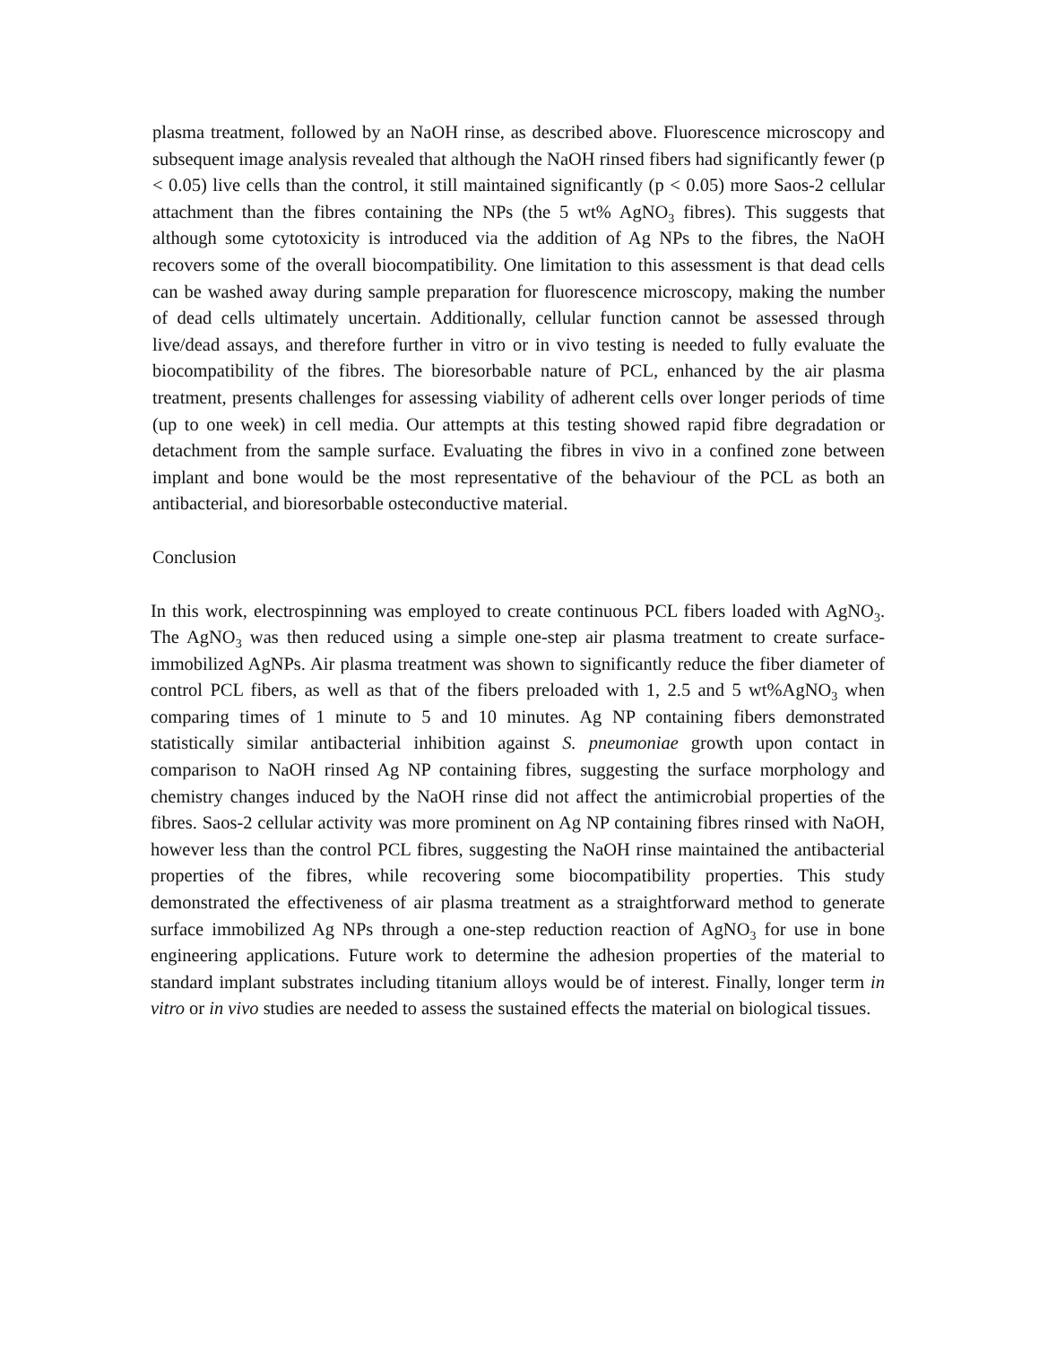plasma treatment, followed by an NaOH rinse, as described above. Fluorescence microscopy and subsequent image analysis revealed that although the NaOH rinsed fibers had significantly fewer (p < 0.05) live cells than the control, it still maintained significantly (p < 0.05) more Saos-2 cellular attachment than the fibres containing the NPs (the 5 wt% AgNO<sub>3</sub> fibres). This suggests that although some cytotoxicity is introduced via the addition of Ag NPs to the fibres, the NaOH recovers some of the overall biocompatibility. One limitation to this assessment is that dead cells can be washed away during sample preparation for fluorescence microscopy, making the number of dead cells ultimately uncertain. Additionally, cellular function cannot be assessed through live/dead assays, and therefore further in vitro or in vivo testing is needed to fully evaluate the biocompatibility of the fibres. The bioresorbable nature of PCL, enhanced by the air plasma treatment, presents challenges for assessing viability of adherent cells over longer periods of time (up to one week) in cell media. Our attempts at this testing showed rapid fibre degradation or detachment from the sample surface. Evaluating the fibres in vivo in a confined zone between implant and bone would be the most representative of the behaviour of the PCL as both an antibacterial, and bioresorbable osteconductive material.
Conclusion
In this work, electrospinning was employed to create continuous PCL fibers loaded with AgNO<sub>3</sub>. The AgNO<sub>3</sub> was then reduced using a simple one-step air plasma treatment to create surface-immobilized AgNPs. Air plasma treatment was shown to significantly reduce the fiber diameter of control PCL fibers, as well as that of the fibers preloaded with 1, 2.5 and 5 wt%AgNO<sub>3</sub> when comparing times of 1 minute to 5 and 10 minutes. Ag NP containing fibers demonstrated statistically similar antibacterial inhibition against S. pneumoniae growth upon contact in comparison to NaOH rinsed Ag NP containing fibres, suggesting the surface morphology and chemistry changes induced by the NaOH rinse did not affect the antimicrobial properties of the fibres. Saos-2 cellular activity was more prominent on Ag NP containing fibres rinsed with NaOH, however less than the control PCL fibres, suggesting the NaOH rinse maintained the antibacterial properties of the fibres, while recovering some biocompatibility properties. This study demonstrated the effectiveness of air plasma treatment as a straightforward method to generate surface immobilized Ag NPs through a one-step reduction reaction of AgNO<sub>3</sub> for use in bone engineering applications. Future work to determine the adhesion properties of the material to standard implant substrates including titanium alloys would be of interest. Finally, longer term in vitro or in vivo studies are needed to assess the sustained effects the material on biological tissues.